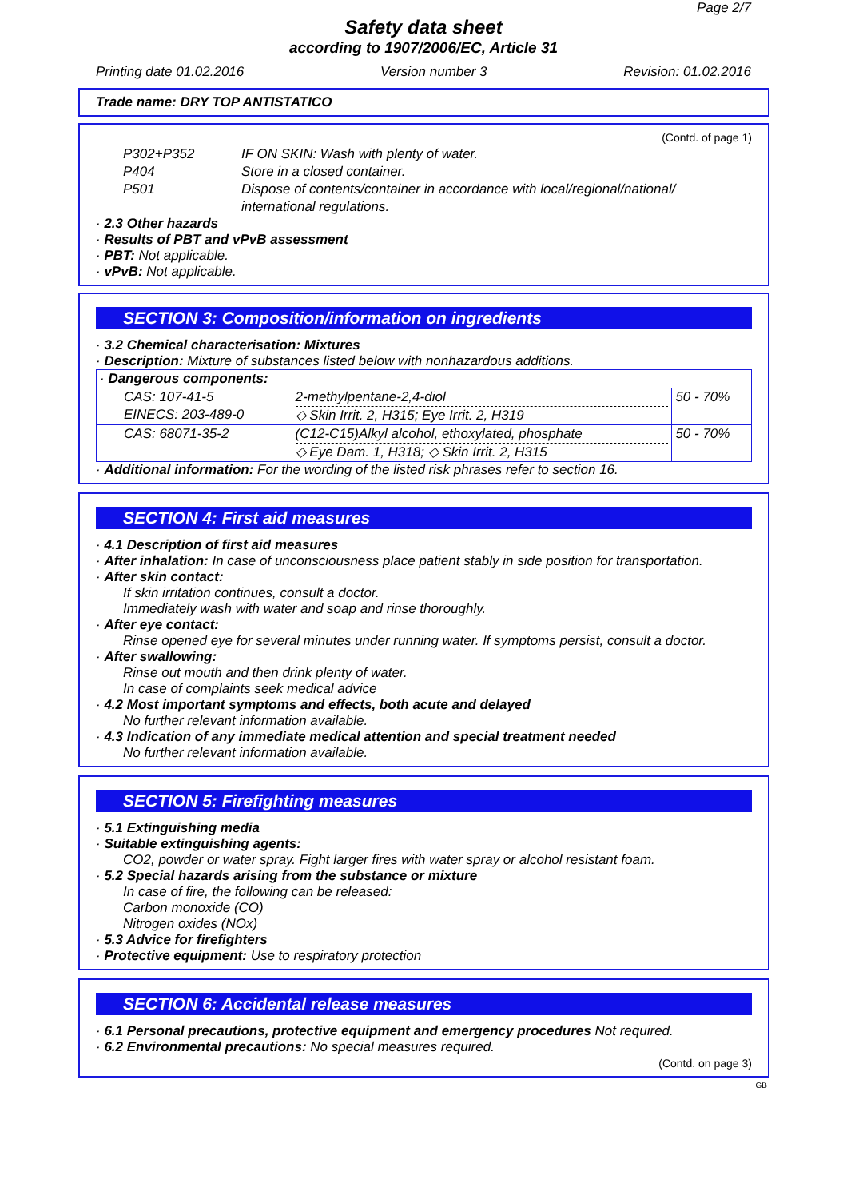Page 2/7
Safety data sheet
according to 1907/2006/EC, Article 31
Printing date 01.02.2016 Version number 3 Revision: 01.02.2016
Trade name: DRY TOP ANTISTATICO
(Contd. of page 1)
| P302+P352 | IF ON SKIN: Wash with plenty of water. |
| P404 | Store in a closed container. |
| P501 | Dispose of contents/container in accordance with local/regional/national/ international regulations. |
· 2.3 Other hazards
· Results of PBT and vPvB assessment
· PBT: Not applicable.
· vPvB: Not applicable.
SECTION 3: Composition/information on ingredients
· 3.2 Chemical characterisation: Mixtures
· Description: Mixture of substances listed below with nonhazardous additions.
| · Dangerous components: | | |
| CAS: 107-41-5 EINECS: 203-489-0 | 2-methylpentane-2,4-diol ◇ Skin Irrit. 2, H315; Eye Irrit. 2, H319 | 50 - 70% |
| CAS: 68071-35-2 | (C12-C15)Alkyl alcohol, ethoxylated, phosphate ◇ Eye Dam. 1, H318; ◇ Skin Irrit. 2, H315 | 50 - 70% |
· Additional information: For the wording of the listed risk phrases refer to section 16.
SECTION 4: First aid measures
· 4.1 Description of first aid measures
· After inhalation: In case of unconsciousness place patient stably in side position for transportation.
· After skin contact:
If skin irritation continues, consult a doctor.
Immediately wash with water and soap and rinse thoroughly.
· After eye contact:
Rinse opened eye for several minutes under running water. If symptoms persist, consult a doctor.
· After swallowing:
Rinse out mouth and then drink plenty of water.
In case of complaints seek medical advice
· 4.2 Most important symptoms and effects, both acute and delayed
No further relevant information available.
· 4.3 Indication of any immediate medical attention and special treatment needed
No further relevant information available.
SECTION 5: Firefighting measures
· 5.1 Extinguishing media
· Suitable extinguishing agents:
CO2, powder or water spray. Fight larger fires with water spray or alcohol resistant foam.
· 5.2 Special hazards arising from the substance or mixture
In case of fire, the following can be released:
Carbon monoxide (CO)
Nitrogen oxides (NOx)
· 5.3 Advice for firefighters
· Protective equipment: Use to respiratory protection
SECTION 6: Accidental release measures
· 6.1 Personal precautions, protective equipment and emergency procedures Not required.
· 6.2 Environmental precautions: No special measures required.
(Contd. on page 3)
GB